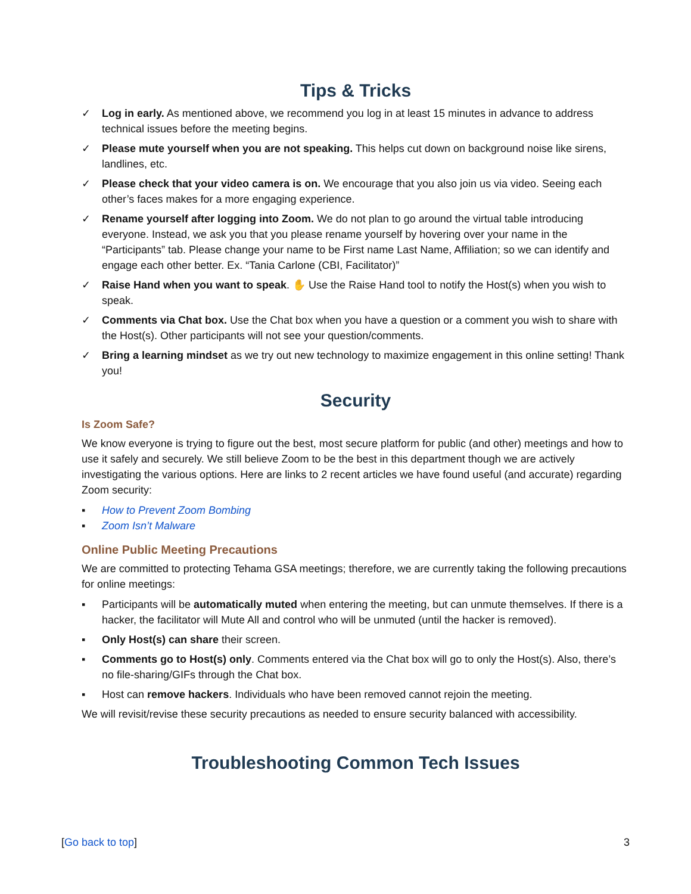Tips & Tricks
✓ Log in early. As mentioned above, we recommend you log in at least 15 minutes in advance to address technical issues before the meeting begins.
✓ Please mute yourself when you are not speaking. This helps cut down on background noise like sirens, landlines, etc.
✓ Please check that your video camera is on. We encourage that you also join us via video. Seeing each other’s faces makes for a more engaging experience.
✓ Rename yourself after logging into Zoom. We do not plan to go around the virtual table introducing everyone. Instead, we ask you that you please rename yourself by hovering over your name in the “Participants” tab. Please change your name to be First name Last Name, Affiliation; so we can identify and engage each other better. Ex. “Tania Carlone (CBI, Facilitator)”
✓ Raise Hand when you want to speak. ✋ Use the Raise Hand tool to notify the Host(s) when you wish to speak.
✓ Comments via Chat box. Use the Chat box when you have a question or a comment you wish to share with the Host(s). Other participants will not see your question/comments.
✓ Bring a learning mindset as we try out new technology to maximize engagement in this online setting! Thank you!
Security
Is Zoom Safe?
We know everyone is trying to figure out the best, most secure platform for public (and other) meetings and how to use it safely and securely. We still believe Zoom to be the best in this department though we are actively investigating the various options. Here are links to 2 recent articles we have found useful (and accurate) regarding Zoom security:
▪ How to Prevent Zoom Bombing
▪ Zoom Isn’t Malware
Online Public Meeting Precautions
We are committed to protecting Tehama GSA meetings; therefore, we are currently taking the following precautions for online meetings:
▪ Participants will be automatically muted when entering the meeting, but can unmute themselves. If there is a hacker, the facilitator will Mute All and control who will be unmuted (until the hacker is removed).
▪ Only Host(s) can share their screen.
▪ Comments go to Host(s) only. Comments entered via the Chat box will go to only the Host(s). Also, there’s no file-sharing/GIFs through the Chat box.
▪ Host can remove hackers. Individuals who have been removed cannot rejoin the meeting.
We will revisit/revise these security precautions as needed to ensure security balanced with accessibility.
Troubleshooting Common Tech Issues
[Go back to top] 3